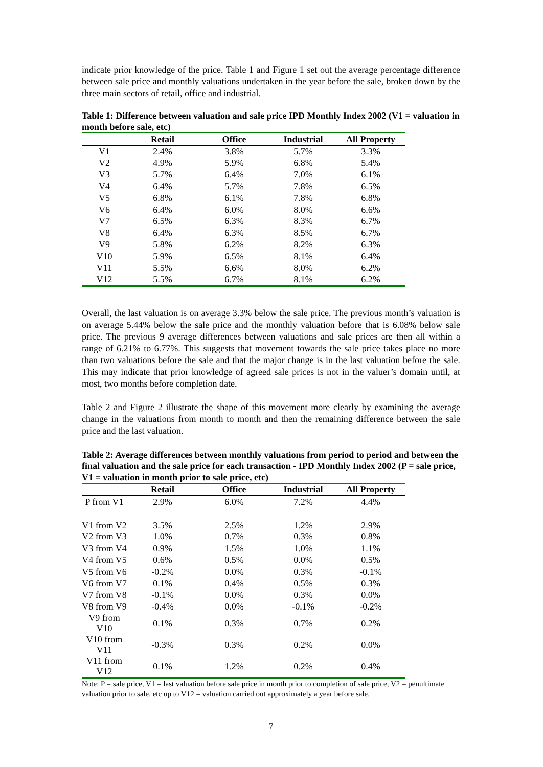indicate prior knowledge of the price. Table 1 and Figure 1 set out the average percentage difference between sale price and monthly valuations undertaken in the year before the sale, broken down by the three main sectors of retail, office and industrial.
Table 1: Difference between valuation and sale price IPD Monthly Index 2002 (V1 = valuation in month before sale, etc)
| | Retail | Office | Industrial | All Property |
| --- | --- | --- | --- | --- |
| V1 | 2.4% | 3.8% | 5.7% | 3.3% |
| V2 | 4.9% | 5.9% | 6.8% | 5.4% |
| V3 | 5.7% | 6.4% | 7.0% | 6.1% |
| V4 | 6.4% | 5.7% | 7.8% | 6.5% |
| V5 | 6.8% | 6.1% | 7.8% | 6.8% |
| V6 | 6.4% | 6.0% | 8.0% | 6.6% |
| V7 | 6.5% | 6.3% | 8.3% | 6.7% |
| V8 | 6.4% | 6.3% | 8.5% | 6.7% |
| V9 | 5.8% | 6.2% | 8.2% | 6.3% |
| V10 | 5.9% | 6.5% | 8.1% | 6.4% |
| V11 | 5.5% | 6.6% | 8.0% | 6.2% |
| V12 | 5.5% | 6.7% | 8.1% | 6.2% |
Overall, the last valuation is on average 3.3% below the sale price. The previous month’s valuation is on average 5.44% below the sale price and the monthly valuation before that is 6.08% below sale price. The previous 9 average differences between valuations and sale prices are then all within a range of 6.21% to 6.77%. This suggests that movement towards the sale price takes place no more than two valuations before the sale and that the major change is in the last valuation before the sale. This may indicate that prior knowledge of agreed sale prices is not in the valuer’s domain until, at most, two months before completion date.
Table 2 and Figure 2 illustrate the shape of this movement more clearly by examining the average change in the valuations from month to month and then the remaining difference between the sale price and the last valuation.
Table 2: Average differences between monthly valuations from period to period and between the final valuation and the sale price for each transaction - IPD Monthly Index 2002 (P = sale price, V1 = valuation in month prior to sale price, etc)
| | Retail | Office | Industrial | All Property |
| --- | --- | --- | --- | --- |
| P from V1 | 2.9% | 6.0% | 7.2% | 4.4% |
| V1 from V2 | 3.5% | 2.5% | 1.2% | 2.9% |
| V2 from V3 | 1.0% | 0.7% | 0.3% | 0.8% |
| V3 from V4 | 0.9% | 1.5% | 1.0% | 1.1% |
| V4 from V5 | 0.6% | 0.5% | 0.0% | 0.5% |
| V5 from V6 | -0.2% | 0.0% | 0.3% | -0.1% |
| V6 from V7 | 0.1% | 0.4% | 0.5% | 0.3% |
| V7 from V8 | -0.1% | 0.0% | 0.3% | 0.0% |
| V8 from V9 | -0.4% | 0.0% | -0.1% | -0.2% |
| V9 from V10 | 0.1% | 0.3% | 0.7% | 0.2% |
| V10 from V11 | -0.3% | 0.3% | 0.2% | 0.0% |
| V11 from V12 | 0.1% | 1.2% | 0.2% | 0.4% |
Note: P = sale price, V1 = last valuation before sale price in month prior to completion of sale price, V2 = penultimate valuation prior to sale, etc up to V12 = valuation carried out approximately a year before sale.
7